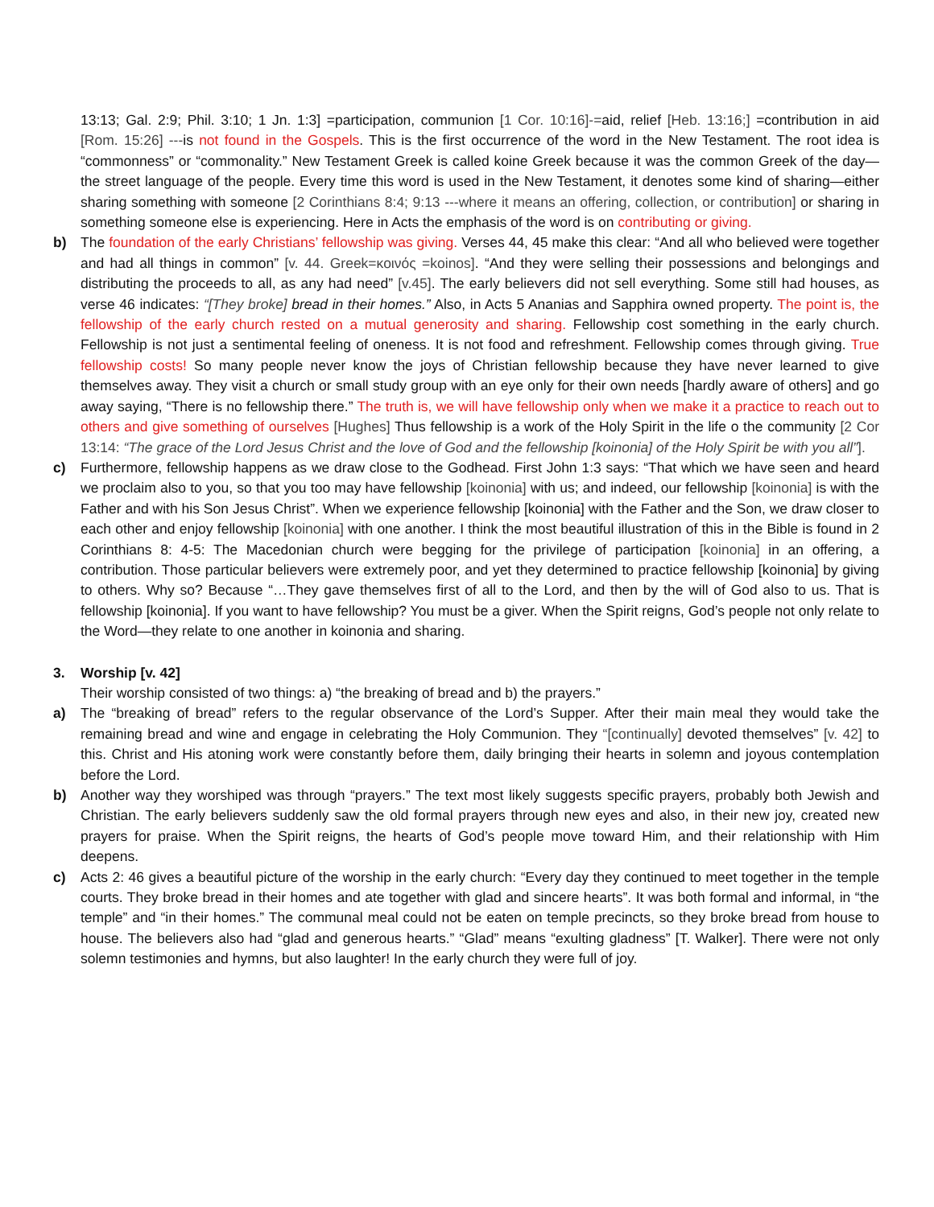13:13; Gal. 2:9; Phil. 3:10; 1 Jn. 1:3] =participation, communion [1 Cor. 10:16]-=aid, relief [Heb. 13:16;] =contribution in aid [Rom. 15:26] ---is not found in the Gospels. This is the first occurrence of the word in the New Testament. The root idea is “commonness” or “commonality.” New Testament Greek is called koine Greek because it was the common Greek of the day—the street language of the people. Every time this word is used in the New Testament, it denotes some kind of sharing—either sharing something with someone [2 Corinthians 8:4; 9:13 ---where it means an offering, collection, or contribution] or sharing in something someone else is experiencing. Here in Acts the emphasis of the word is on contributing or giving.
b) The foundation of the early Christians’ fellowship was giving. Verses 44, 45 make this clear: “And all who believed were together and had all things in common” [v. 44. Greek=κοινός =koinos]. “And they were selling their possessions and belongings and distributing the proceeds to all, as any had need” [v.45]. The early believers did not sell everything. Some still had houses, as verse 46 indicates: “[They broke] bread in their homes.” Also, in Acts 5 Ananias and Sapphira owned property. The point is, the fellowship of the early church rested on a mutual generosity and sharing. Fellowship cost something in the early church. Fellowship is not just a sentimental feeling of oneness. It is not food and refreshment. Fellowship comes through giving. True fellowship costs! So many people never know the joys of Christian fellowship because they have never learned to give themselves away. They visit a church or small study group with an eye only for their own needs [hardly aware of others] and go away saying, “There is no fellowship there.” The truth is, we will have fellowship only when we make it a practice to reach out to others and give something of ourselves [Hughes] Thus fellowship is a work of the Holy Spirit in the life o the community [2 Cor 13:14: “The grace of the Lord Jesus Christ and the love of God and the fellowship [koinonia] of the Holy Spirit be with you all”].
c) Furthermore, fellowship happens as we draw close to the Godhead. First John 1:3 says: “That which we have seen and heard we proclaim also to you, so that you too may have fellowship [koinonia] with us; and indeed, our fellowship [koinonia] is with the Father and with his Son Jesus Christ”. When we experience fellowship [koinonia] with the Father and the Son, we draw closer to each other and enjoy fellowship [koinonia] with one another. I think the most beautiful illustration of this in the Bible is found in 2 Corinthians 8: 4-5: The Macedonian church were begging for the privilege of participation [koinonia] in an offering, a contribution. Those particular believers were extremely poor, and yet they determined to practice fellowship [koinonia] by giving to others. Why so? Because “…They gave themselves first of all to the Lord, and then by the will of God also to us. That is fellowship [koinonia]. If you want to have fellowship? You must be a giver. When the Spirit reigns, God’s people not only relate to the Word—they relate to one another in koinonia and sharing.
3. Worship [v. 42]
Their worship consisted of two things: a) “the breaking of bread and b) the prayers.”
a) The “breaking of bread” refers to the regular observance of the Lord’s Supper. After their main meal they would take the remaining bread and wine and engage in celebrating the Holy Communion. They “[continually] devoted themselves” [v. 42] to this. Christ and His atoning work were constantly before them, daily bringing their hearts in solemn and joyous contemplation before the Lord.
b) Another way they worshiped was through “prayers.” The text most likely suggests specific prayers, probably both Jewish and Christian. The early believers suddenly saw the old formal prayers through new eyes and also, in their new joy, created new prayers for praise. When the Spirit reigns, the hearts of God’s people move toward Him, and their relationship with Him deepens.
c) Acts 2: 46 gives a beautiful picture of the worship in the early church: “Every day they continued to meet together in the temple courts. They broke bread in their homes and ate together with glad and sincere hearts”. It was both formal and informal, in “the temple” and “in their homes.” The communal meal could not be eaten on temple precincts, so they broke bread from house to house. The believers also had “glad and generous hearts.” “Glad” means “exulting gladness” [T. Walker]. There were not only solemn testimonies and hymns, but also laughter! In the early church they were full of joy.